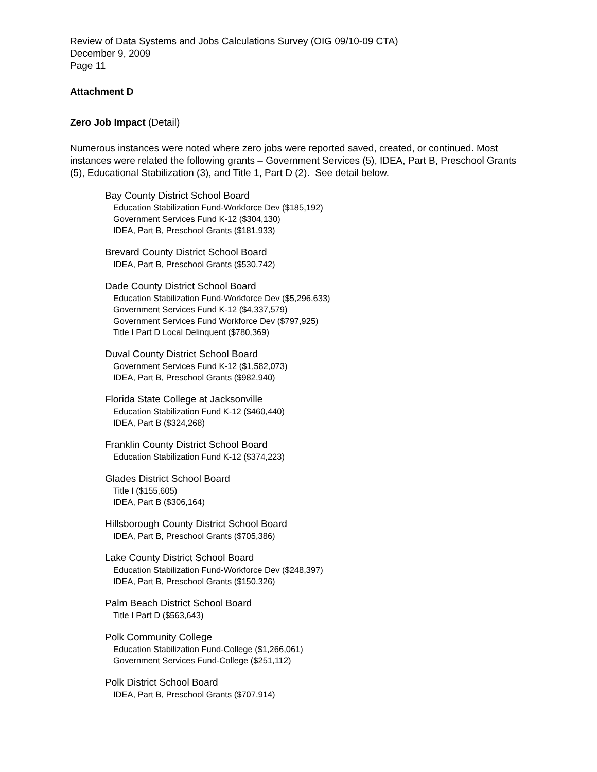Review of Data Systems and Jobs Calculations Survey (OIG 09/10-09 CTA)
December 9, 2009
Page 11
Attachment D
Zero Job Impact (Detail)
Numerous instances were noted where zero jobs were reported saved, created, or continued. Most instances were related the following grants – Government Services (5), IDEA, Part B, Preschool Grants (5), Educational Stabilization (3), and Title 1, Part D (2). See detail below.
Bay County District School Board
Education Stabilization Fund-Workforce Dev ($185,192)
Government Services Fund K-12 ($304,130)
IDEA, Part B, Preschool Grants ($181,933)
Brevard County District School Board
IDEA, Part B, Preschool Grants ($530,742)
Dade County District School Board
Education Stabilization Fund-Workforce Dev ($5,296,633)
Government Services Fund K-12 ($4,337,579)
Government Services Fund Workforce Dev ($797,925)
Title I Part D Local Delinquent ($780,369)
Duval County District School Board
Government Services Fund K-12 ($1,582,073)
IDEA, Part B, Preschool Grants ($982,940)
Florida State College at Jacksonville
Education Stabilization Fund K-12 ($460,440)
IDEA, Part B ($324,268)
Franklin County District School Board
Education Stabilization Fund K-12 ($374,223)
Glades District School Board
Title I ($155,605)
IDEA, Part B ($306,164)
Hillsborough County District School Board
IDEA, Part B, Preschool Grants ($705,386)
Lake County District School Board
Education Stabilization Fund-Workforce Dev ($248,397)
IDEA, Part B, Preschool Grants ($150,326)
Palm Beach District School Board
Title I Part D ($563,643)
Polk Community College
Education Stabilization Fund-College ($1,266,061)
Government Services Fund-College ($251,112)
Polk District School Board
IDEA, Part B, Preschool Grants ($707,914)